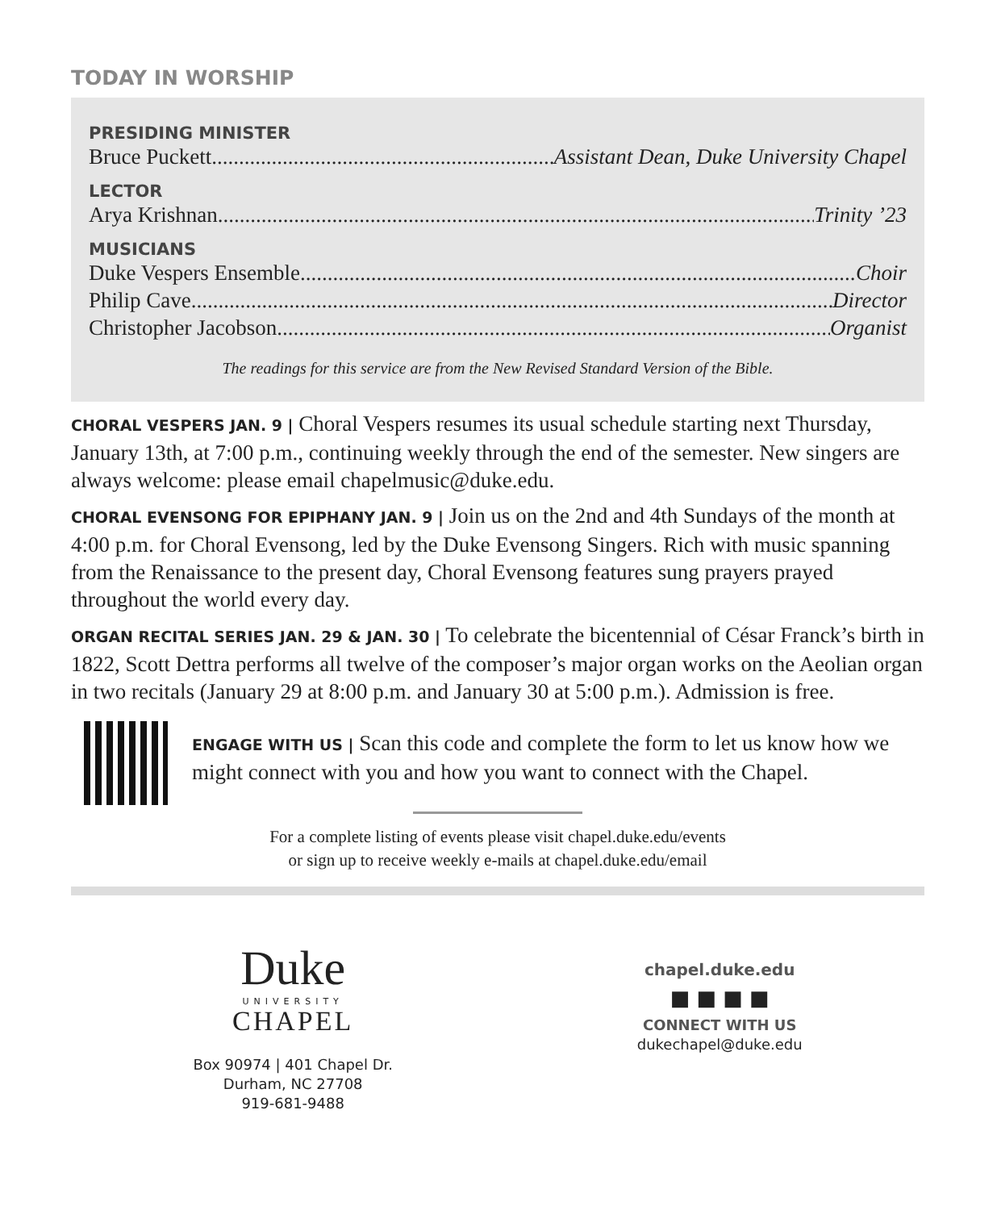TODAY IN WORSHIP
PRESIDING MINISTER
Bruce Puckett Assistant Dean, Duke University Chapel
LECTOR
Arya Krishnan Trinity ’23
MUSICIANS
Duke Vespers Ensemble Choir
Philip Cave Director
Christopher Jacobson Organist
The readings for this service are from the New Revised Standard Version of the Bible.
CHORAL VESPERS JAN. 9 | Choral Vespers resumes its usual schedule starting next Thursday, January 13th, at 7:00 p.m., continuing weekly through the end of the semester. New singers are always welcome: please email chapelmusic@duke.edu.
CHORAL EVENSONG FOR EPIPHANY JAN. 9 | Join us on the 2nd and 4th Sundays of the month at 4:00 p.m. for Choral Evensong, led by the Duke Evensong Singers. Rich with music spanning from the Renaissance to the present day, Choral Evensong features sung prayers prayed throughout the world every day.
ORGAN RECITAL SERIES JAN. 29 & JAN. 30 | To celebrate the bicentennial of César Franck’s birth in 1822, Scott Dettra performs all twelve of the composer’s major organ works on the Aeolian organ in two recitals (January 29 at 8:00 p.m. and January 30 at 5:00 p.m.). Admission is free.
ENGAGE WITH US | Scan this code and complete the form to let us know how we might connect with you and how you want to connect with the Chapel.
For a complete listing of events please visit chapel.duke.edu/events
or sign up to receive weekly e-mails at chapel.duke.edu/email
Duke
UNIVERSITY
CHAPEL
Box 90974 | 401 Chapel Dr.
Durham, NC 27708
919-681-9488
chapel.duke.edu
■ ■ ■ ■
CONNECT WITH US
dukechapel@duke.edu